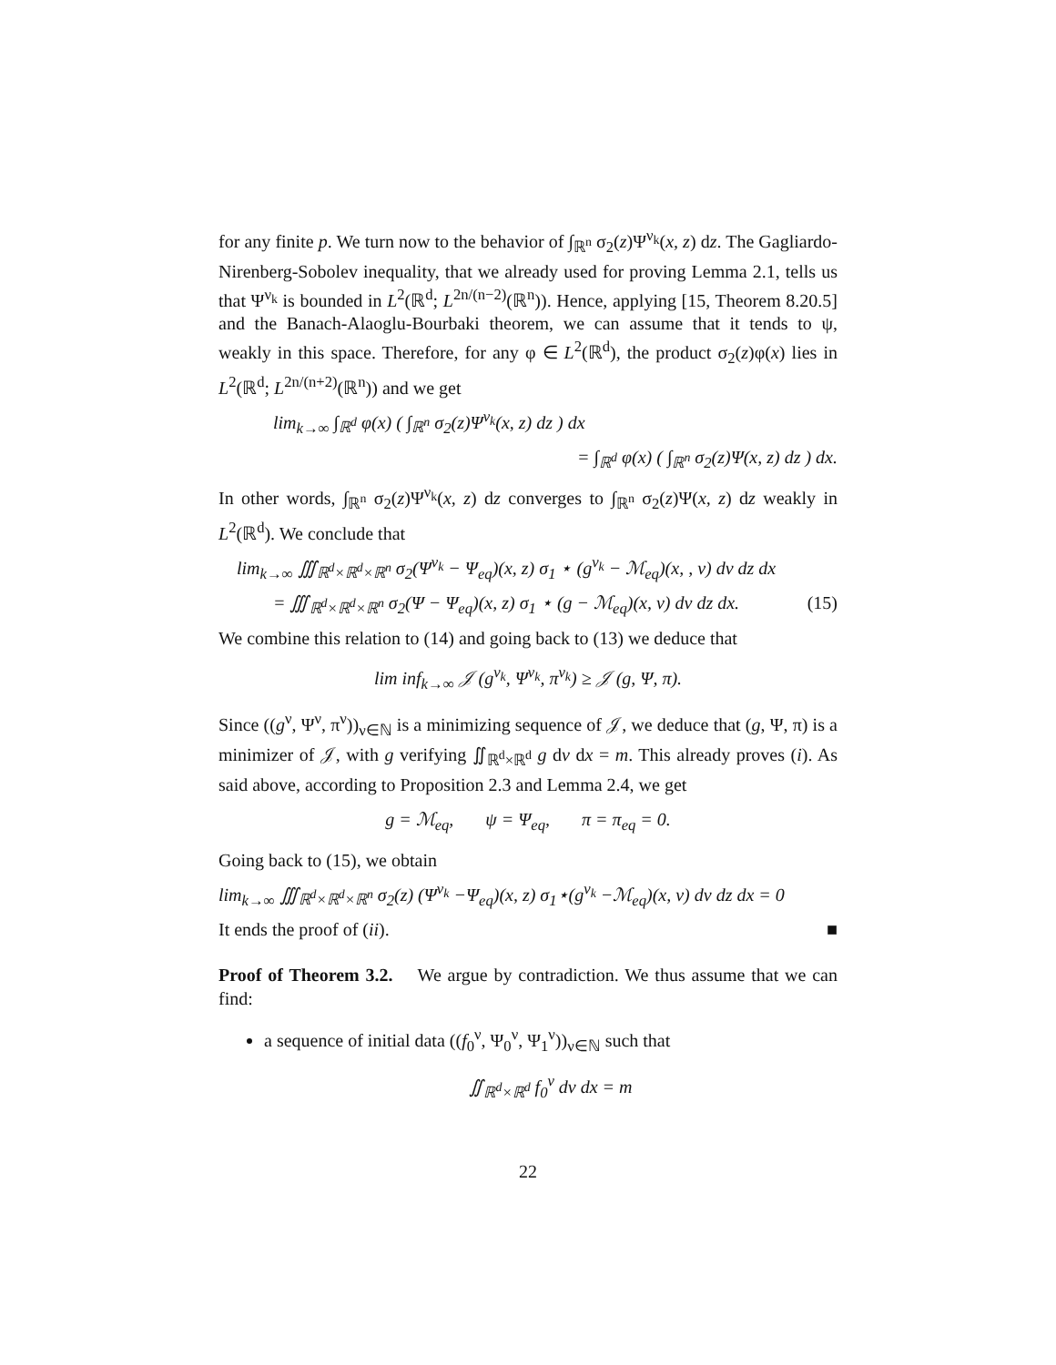for any finite p. We turn now to the behavior of ∫<sub>ℝ<sup>n</sup></sub> σ<sub>2</sub>(z)Ψ<sup>ν<sub>k</sub></sup>(x, z) dz. The Gagliardo-Nirenberg-Sobolev inequality, that we already used for proving Lemma 2.1, tells us that Ψ<sup>ν<sub>k</sub></sup> is bounded in L<sup>2</sup>(ℝ<sup>d</sup>; L<sup>2n/(n−2)</sup>(ℝ<sup>n</sup>)). Hence, applying [15, Theorem 8.20.5] and the Banach-Alaoglu-Bourbaki theorem, we can assume that it tends to ψ, weakly in this space. Therefore, for any φ ∈ L<sup>2</sup>(ℝ<sup>d</sup>), the product σ<sub>2</sub>(z)φ(x) lies in L<sup>2</sup>(ℝ<sup>d</sup>; L<sup>2n/(n+2)</sup>(ℝ<sup>n</sup>)) and we get
lim<sub>k→∞</sub> ∫<sub>ℝ<sup>d</sup></sub> φ(x) ( ∫<sub>ℝ<sup>n</sup></sub> σ<sub>2</sub>(z)Ψ<sup>ν<sub>k</sub></sup>(x, z) dz ) dx
= ∫<sub>ℝ<sup>d</sup></sub> φ(x) ( ∫<sub>ℝ<sup>n</sup></sub> σ<sub>2</sub>(z)Ψ(x, z) dz ) dx.
In other words, ∫<sub>ℝ<sup>n</sup></sub> σ<sub>2</sub>(z)Ψ<sup>ν<sub>k</sub></sup>(x, z) dz converges to ∫<sub>ℝ<sup>n</sup></sub> σ<sub>2</sub>(z)Ψ(x, z) dz weakly in L<sup>2</sup>(ℝ<sup>d</sup>). We conclude that
lim<sub>k→∞</sub> ∭<sub>ℝ<sup>d</sup>×ℝ<sup>d</sup>×ℝ<sup>n</sup></sub> σ<sub>2</sub>(Ψ<sup>ν<sub>k</sub></sup> − Ψ<sub>eq</sub>)(x, z) σ<sub>1</sub> ⋆ (g<sup>ν<sub>k</sub></sup> − ℳ<sub>eq</sub>)(x, , v) dv dz dx
= ∭<sub>ℝ<sup>d</sup>×ℝ<sup>d</sup>×ℝ<sup>n</sup></sub> σ<sub>2</sub>(Ψ − Ψ<sub>eq</sub>)(x, z) σ<sub>1</sub> ⋆ (g − ℳ<sub>eq</sub>)(x, v) dv dz dx. (15)
We combine this relation to (14) and going back to (13) we deduce that
lim inf<sub>k→∞</sub> 𝒥 (g<sup>ν<sub>k</sub></sup>, Ψ<sup>ν<sub>k</sub></sup>, π<sup>ν<sub>k</sub></sup>) ≥ 𝒥 (g, Ψ, π).
Since ((g<sup>ν</sup>, Ψ<sup>ν</sup>, π<sup>ν</sup>))<sub>ν∈ℕ</sub> is a minimizing sequence of 𝒥, we deduce that (g, Ψ, π) is a minimizer of 𝒥, with g verifying ∬<sub>ℝ<sup>d</sup>×ℝ<sup>d</sup></sub> g dv dx = m. This already proves (i). As said above, according to Proposition 2.3 and Lemma 2.4, we get
g = ℳ<sub>eq</sub>, ψ = Ψ<sub>eq</sub>, π = π<sub>eq</sub> = 0.
Going back to (15), we obtain
lim<sub>k→∞</sub> ∭<sub>ℝ<sup>d</sup>×ℝ<sup>d</sup>×ℝ<sup>n</sup></sub> σ<sub>2</sub>(z) (Ψ<sup>ν<sub>k</sub></sup> −Ψ<sub>eq</sub>)(x, z) σ<sub>1</sub>⋆(g<sup>ν<sub>k</sub></sup> −ℳ<sub>eq</sub>)(x, v) dv dz dx = 0
It ends the proof of (ii). ■
Proof of Theorem 3.2. We argue by contradiction. We thus assume that we can find:
a sequence of initial data ((f<sub>0</sub><sup>ν</sup>, Ψ<sub>0</sub><sup>ν</sup>, Ψ<sub>1</sub><sup>ν</sup>))<sub>ν∈ℕ</sub> such that
∬<sub>ℝ<sup>d</sup>×ℝ<sup>d</sup></sub> f<sub>0</sub><sup>ν</sup> dv dx = m
22